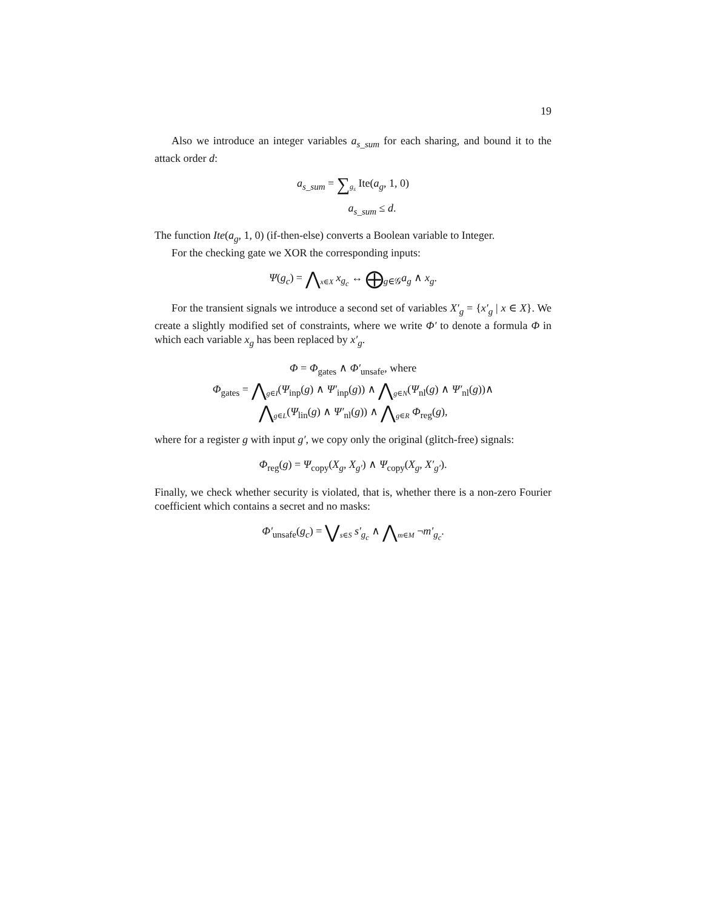19
Also we introduce an integer variables a<sub>s_sum</sub> for each sharing, and bound it to the attack order d:
a<sub>s_sum</sub> = ∑<sub>g<sub>s</sub></sub> Ite(a<sub>g</sub>, 1, 0)
a<sub>s_sum</sub> ≤ d.
The function Ite(a<sub>g</sub>, 1, 0) (if-then-else) converts a Boolean variable to Integer.
For the checking gate we XOR the corresponding inputs:
Ψ(g<sub>c</sub>) = ⋀<sub>x∈X</sub> x<sub>g<sub>c</sub></sub> ↔ ⨁<sub>g∈𝒢</sub>a<sub>g</sub> ∧ x<sub>g</sub>.
For the transient signals we introduce a second set of variables X′<sub>g</sub> = {x′<sub>g</sub> | x ∈ X}. We create a slightly modified set of constraints, where we write Φ′ to denote a formula Φ in which each variable x<sub>g</sub> has been replaced by x′<sub>g</sub>.
Φ = Φ<sub>gates</sub> ∧ Φ′<sub>unsafe</sub>, where
Φ<sub>gates</sub> = ⋀<sub>g∈I</sub>(Ψ<sub>inp</sub>(g) ∧ Ψ′<sub>inp</sub>(g)) ∧ ⋀<sub>g∈N</sub>(Ψ<sub>nl</sub>(g) ∧ Ψ′<sub>nl</sub>(g))∧
⋀<sub>g∈L</sub>(Ψ<sub>lin</sub>(g) ∧ Ψ′<sub>nl</sub>(g)) ∧ ⋀<sub>g∈R</sub> Φ<sub>reg</sub>(g),
where for a register g with input g′, we copy only the original (glitch-free) signals:
Φ<sub>reg</sub>(g) = Ψ<sub>copy</sub>(X<sub>g</sub>, X<sub>g′</sub>) ∧ Ψ<sub>copy</sub>(X<sub>g</sub>, X′<sub>g′</sub>).
Finally, we check whether security is violated, that is, whether there is a non-zero Fourier coefficient which contains a secret and no masks:
Φ′<sub>unsafe</sub>(g<sub>c</sub>) = ⋁<sub>s∈S</sub> s′<sub>g<sub>c</sub></sub> ∧ ⋀<sub>m∈M</sub> ¬m′<sub>g<sub>c</sub></sub>.